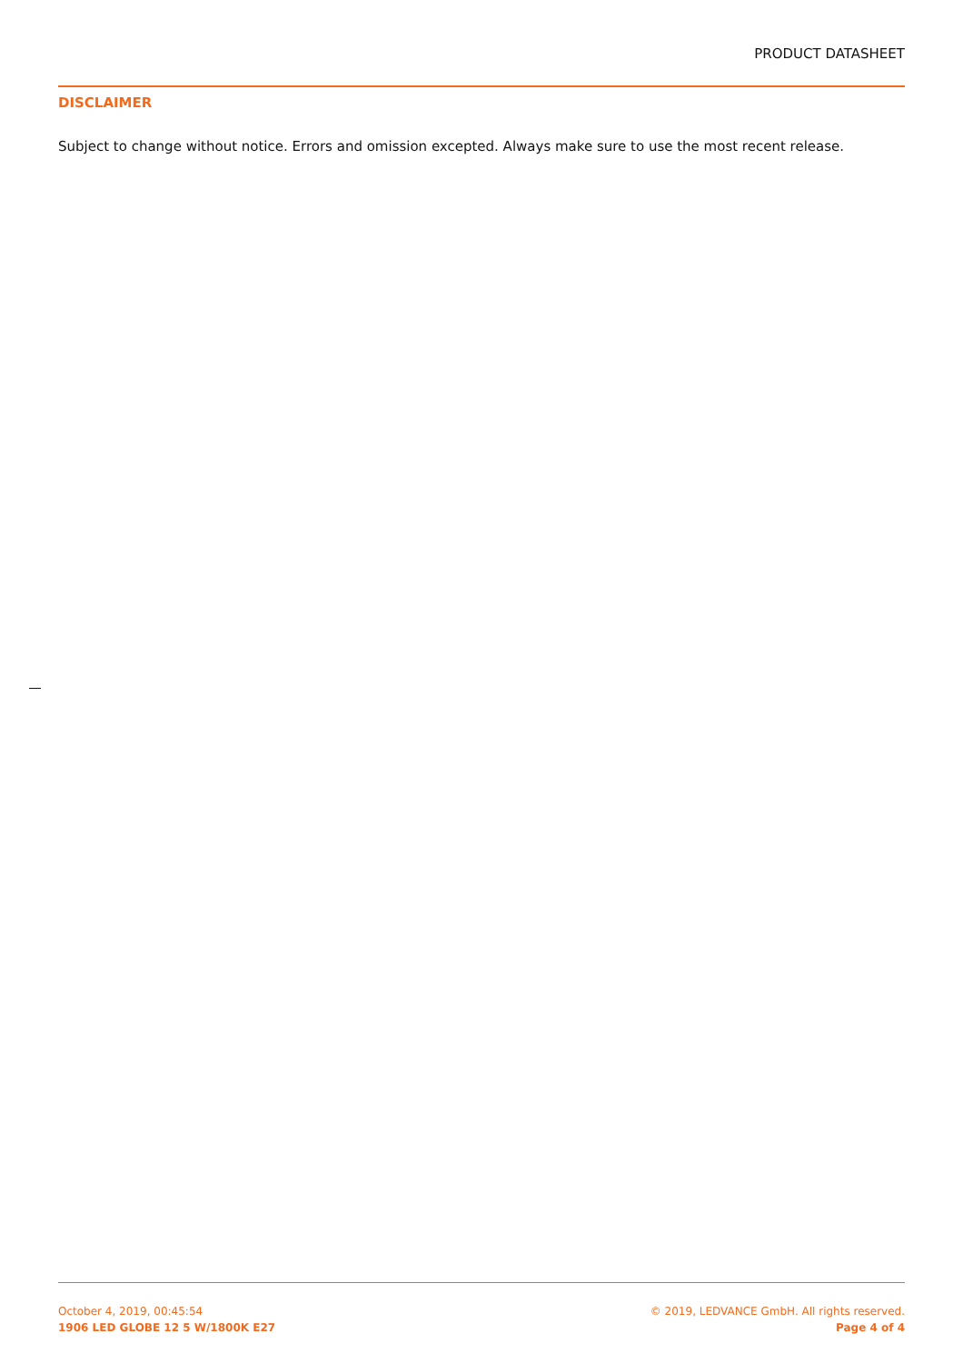PRODUCT DATASHEET
DISCLAIMER
Subject to change without notice. Errors and omission excepted. Always make sure to use the most recent release.
October 4, 2019, 00:45:54
1906 LED GLOBE 12 5 W/1800K E27
© 2019, LEDVANCE GmbH. All rights reserved.
Page 4 of 4